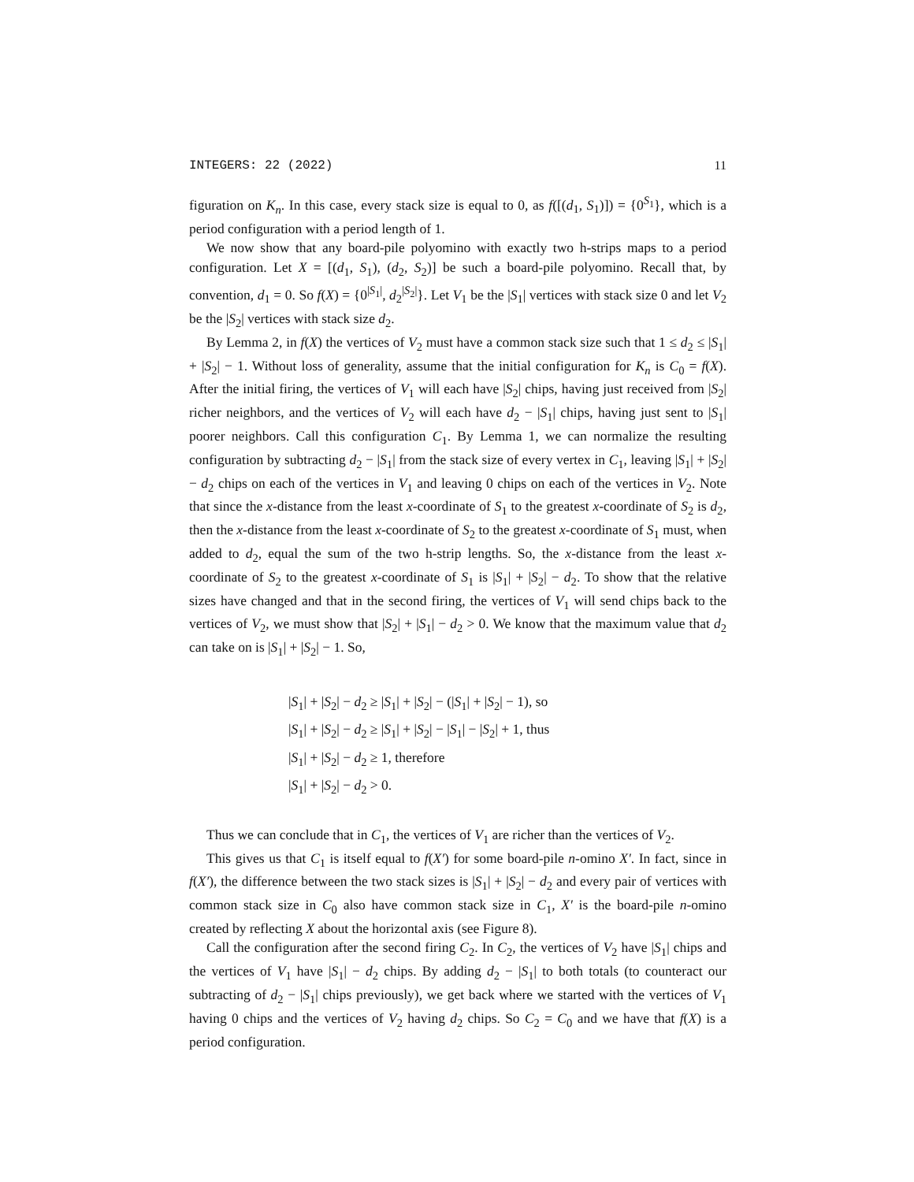INTEGERS: 22 (2022) 11
figuration on K<sub>n</sub>. In this case, every stack size is equal to 0, as f([(d<sub>1</sub>, S<sub>1</sub>)]) = {0<sup>S<sub>1</sub></sup>}, which is a period configuration with a period length of 1.
We now show that any board-pile polyomino with exactly two h-strips maps to a period configuration. Let X = [(d<sub>1</sub>, S<sub>1</sub>), (d<sub>2</sub>, S<sub>2</sub>)] be such a board-pile polyomino. Recall that, by convention, d<sub>1</sub> = 0. So f(X) = {0<sup>|S<sub>1</sub>|</sup>, d<sub>2</sub><sup>|S<sub>2</sub>|</sup>}. Let V<sub>1</sub> be the |S<sub>1</sub>| vertices with stack size 0 and let V<sub>2</sub> be the |S<sub>2</sub>| vertices with stack size d<sub>2</sub>.
By Lemma 2, in f(X) the vertices of V<sub>2</sub> must have a common stack size such that 1 ≤ d<sub>2</sub> ≤ |S<sub>1</sub>| + |S<sub>2</sub>| − 1. Without loss of generality, assume that the initial configuration for K<sub>n</sub> is C<sub>0</sub> = f(X). After the initial firing, the vertices of V<sub>1</sub> will each have |S<sub>2</sub>| chips, having just received from |S<sub>2</sub>| richer neighbors, and the vertices of V<sub>2</sub> will each have d<sub>2</sub> − |S<sub>1</sub>| chips, having just sent to |S<sub>1</sub>| poorer neighbors. Call this configuration C<sub>1</sub>. By Lemma 1, we can normalize the resulting configuration by subtracting d<sub>2</sub> − |S<sub>1</sub>| from the stack size of every vertex in C<sub>1</sub>, leaving |S<sub>1</sub>| + |S<sub>2</sub>| − d<sub>2</sub> chips on each of the vertices in V<sub>1</sub> and leaving 0 chips on each of the vertices in V<sub>2</sub>. Note that since the x-distance from the least x-coordinate of S<sub>1</sub> to the greatest x-coordinate of S<sub>2</sub> is d<sub>2</sub>, then the x-distance from the least x-coordinate of S<sub>2</sub> to the greatest x-coordinate of S<sub>1</sub> must, when added to d<sub>2</sub>, equal the sum of the two h-strip lengths. So, the x-distance from the least x-coordinate of S<sub>2</sub> to the greatest x-coordinate of S<sub>1</sub> is |S<sub>1</sub>| + |S<sub>2</sub>| − d<sub>2</sub>. To show that the relative sizes have changed and that in the second firing, the vertices of V<sub>1</sub> will send chips back to the vertices of V<sub>2</sub>, we must show that |S<sub>2</sub>| + |S<sub>1</sub>| − d<sub>2</sub> > 0. We know that the maximum value that d<sub>2</sub> can take on is |S<sub>1</sub>| + |S<sub>2</sub>| − 1. So,
|S<sub>1</sub>| + |S<sub>2</sub>| − d<sub>2</sub> ≥ |S<sub>1</sub>| + |S<sub>2</sub>| − (|S<sub>1</sub>| + |S<sub>2</sub>| − 1), so
|S<sub>1</sub>| + |S<sub>2</sub>| − d<sub>2</sub> ≥ |S<sub>1</sub>| + |S<sub>2</sub>| − |S<sub>1</sub>| − |S<sub>2</sub>| + 1, thus
|S<sub>1</sub>| + |S<sub>2</sub>| − d<sub>2</sub> ≥ 1, therefore
|S<sub>1</sub>| + |S<sub>2</sub>| − d<sub>2</sub> > 0.
Thus we can conclude that in C<sub>1</sub>, the vertices of V<sub>1</sub> are richer than the vertices of V<sub>2</sub>.
This gives us that C<sub>1</sub> is itself equal to f(X′) for some board-pile n-omino X′. In fact, since in f(X′), the difference between the two stack sizes is |S<sub>1</sub>| + |S<sub>2</sub>| − d<sub>2</sub> and every pair of vertices with common stack size in C<sub>0</sub> also have common stack size in C<sub>1</sub>, X′ is the board-pile n-omino created by reflecting X about the horizontal axis (see Figure 8).
Call the configuration after the second firing C<sub>2</sub>. In C<sub>2</sub>, the vertices of V<sub>2</sub> have |S<sub>1</sub>| chips and the vertices of V<sub>1</sub> have |S<sub>1</sub>| − d<sub>2</sub> chips. By adding d<sub>2</sub> − |S<sub>1</sub>| to both totals (to counteract our subtracting of d<sub>2</sub> − |S<sub>1</sub>| chips previously), we get back where we started with the vertices of V<sub>1</sub> having 0 chips and the vertices of V<sub>2</sub> having d<sub>2</sub> chips. So C<sub>2</sub> = C<sub>0</sub> and we have that f(X) is a period configuration.